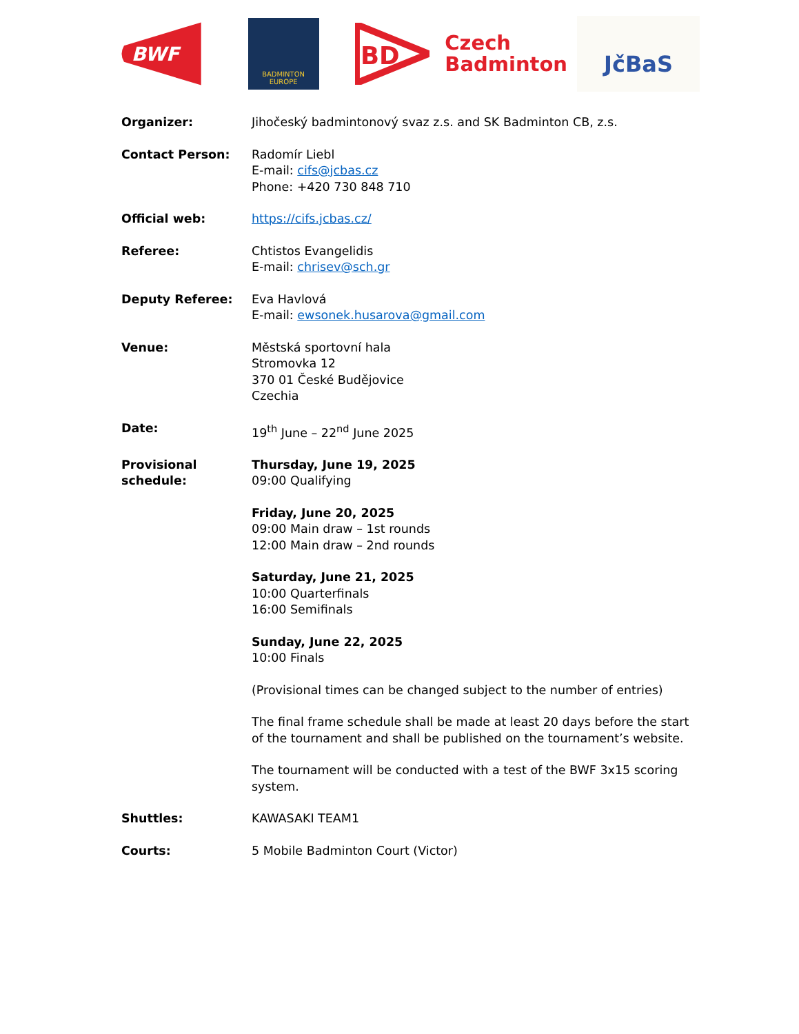BWF
BADMINTON
EUROPE
BD
Czech
Badminton
JčBaS
Organizer: Jihočeský badmintonový svaz z.s. and SK Badminton CB, z.s.
Contact Person: Radomír Liebl
E-mail: cifs@jcbas.cz
Phone: +420 730 848 710
Official web: https://cifs.jcbas.cz/
Referee: Chtistos Evangelidis
E-mail: chrisev@sch.gr
Deputy Referee: Eva Havlová
E-mail: ewsonek.husarova@gmail.com
Venue: Městská sportovní hala
Stromovka 12
370 01 České Budějovice
Czechia
Date: 19<sup>th</sup> June – 22<sup>nd</sup> June 2025
Provisional schedule:
Thursday, June 19, 2025
09:00 Qualifying
Friday, June 20, 2025
09:00 Main draw – 1st rounds
12:00 Main draw – 2nd rounds
Saturday, June 21, 2025
10:00 Quarterfinals
16:00 Semifinals
Sunday, June 22, 2025
10:00 Finals
(Provisional times can be changed subject to the number of entries)
The final frame schedule shall be made at least 20 days before the start of the tournament and shall be published on the tournament’s website.
The tournament will be conducted with a test of the BWF 3x15 scoring system.
Shuttles: KAWASAKI TEAM1
Courts: 5 Mobile Badminton Court (Victor)